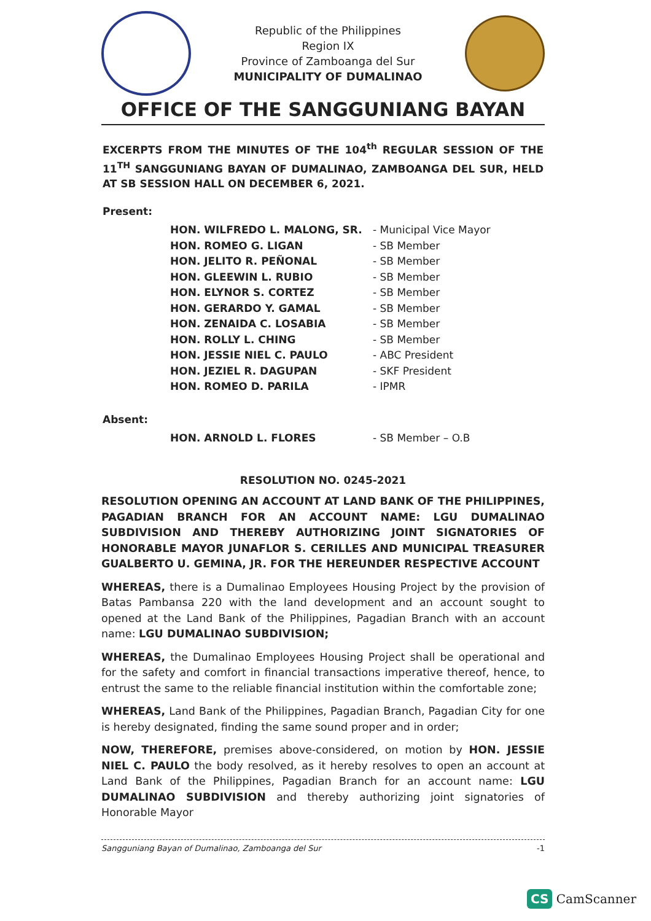Republic of the Philippines
Region IX
Province of Zamboanga del Sur
MUNICIPALITY OF DUMALINAO
OFFICE OF THE SANGGUNIANG BAYAN
EXCERPTS FROM THE MINUTES OF THE 104<sup>th</sup> REGULAR SESSION OF THE 11<sup>TH</sup> SANGGUNIANG BAYAN OF DUMALINAO, ZAMBOANGA DEL SUR, HELD AT SB SESSION HALL ON DECEMBER 6, 2021.
Present:
HON. WILFREDO L. MALONG, SR. - Municipal Vice Mayor
HON. ROMEO G. LIGAN - SB Member
HON. JELITO R. PEÑONAL - SB Member
HON. GLEEWIN L. RUBIO - SB Member
HON. ELYNOR S. CORTEZ - SB Member
HON. GERARDO Y. GAMAL - SB Member
HON. ZENAIDA C. LOSABIA - SB Member
HON. ROLLY L. CHING - SB Member
HON. JESSIE NIEL C. PAULO - ABC President
HON. JEZIEL R. DAGUPAN - SKF President
HON. ROMEO D. PARILA - IPMR
Absent:
HON. ARNOLD L. FLORES - SB Member – O.B
RESOLUTION NO. 0245-2021
RESOLUTION OPENING AN ACCOUNT AT LAND BANK OF THE PHILIPPINES, PAGADIAN BRANCH FOR AN ACCOUNT NAME: LGU DUMALINAO SUBDIVISION AND THEREBY AUTHORIZING JOINT SIGNATORIES OF HONORABLE MAYOR JUNAFLOR S. CERILLES AND MUNICIPAL TREASURER GUALBERTO U. GEMINA, JR. FOR THE HEREUNDER RESPECTIVE ACCOUNT
WHEREAS, there is a Dumalinao Employees Housing Project by the provision of Batas Pambansa 220 with the land development and an account sought to opened at the Land Bank of the Philippines, Pagadian Branch with an account name: LGU DUMALINAO SUBDIVISION;
WHEREAS, the Dumalinao Employees Housing Project shall be operational and for the safety and comfort in financial transactions imperative thereof, hence, to entrust the same to the reliable financial institution within the comfortable zone;
WHEREAS, Land Bank of the Philippines, Pagadian Branch, Pagadian City for one is hereby designated, finding the same sound proper and in order;
NOW, THEREFORE, premises above-considered, on motion by HON. JESSIE NIEL C. PAULO the body resolved, as it hereby resolves to open an account at Land Bank of the Philippines, Pagadian Branch for an account name: LGU DUMALINAO SUBDIVISION and thereby authorizing joint signatories of Honorable Mayor
-1 Sangguniang Bayan of Dumalinao, Zamboanga del Sur
CS CamScanner